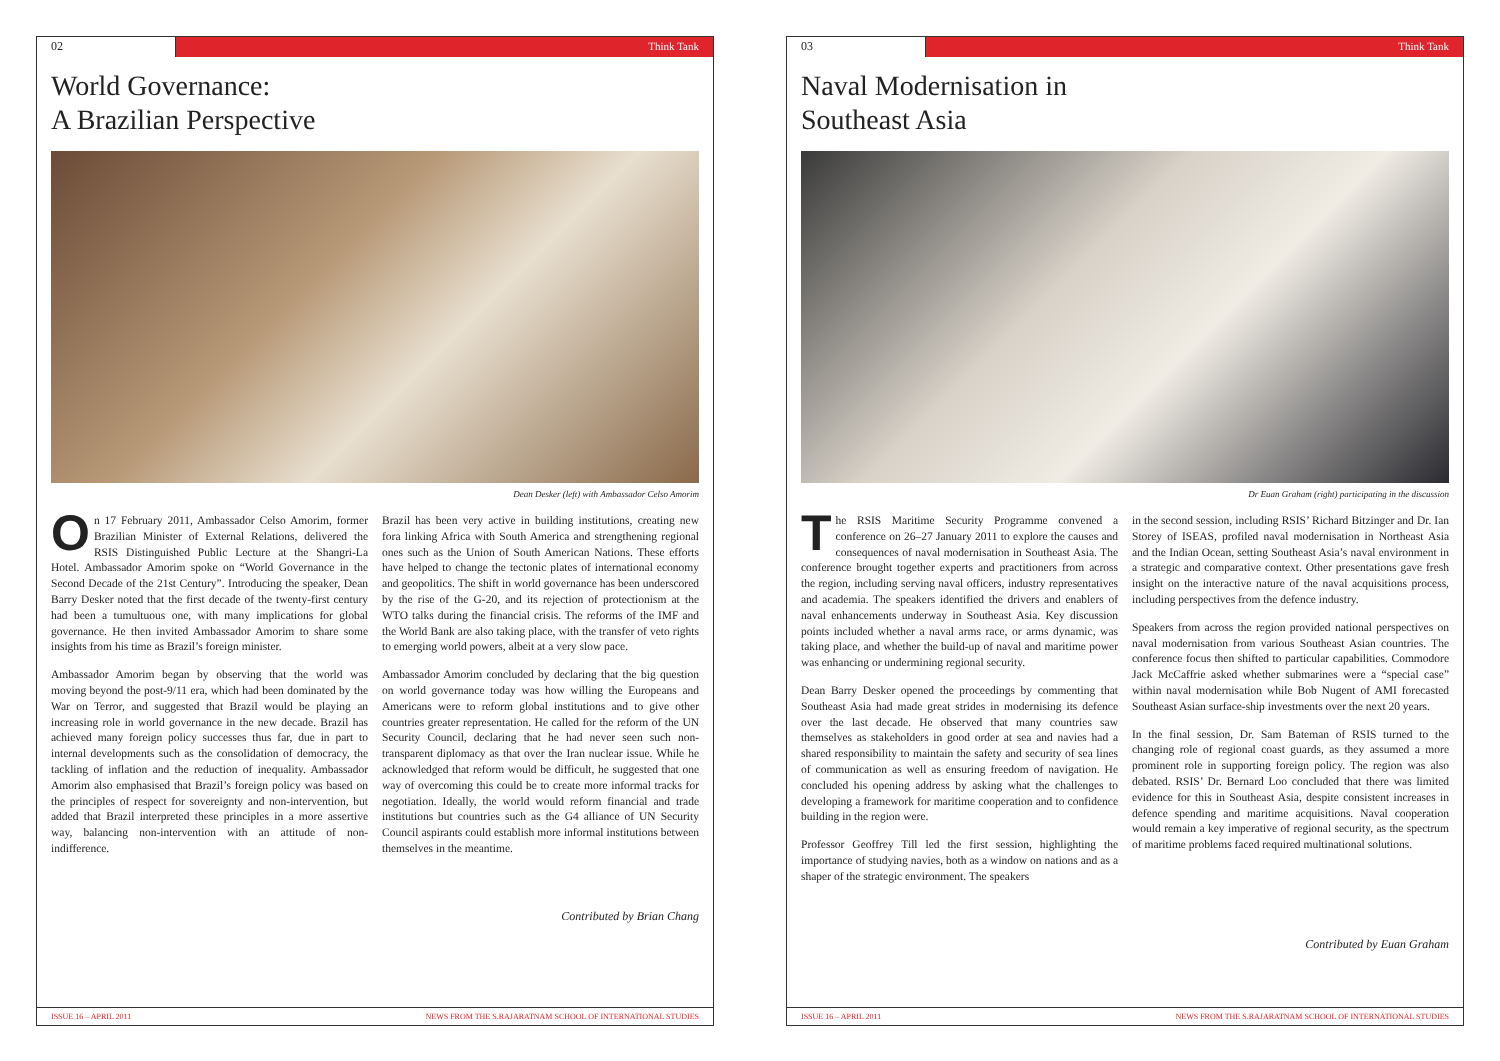02 Think Tank
World Governance:
A Brazilian Perspective
Dean Desker (left) with Ambassador Celso Amorim
On 17 February 2011, Ambassador Celso Amorim, former Brazilian Minister of External Relations, delivered the RSIS Distinguished Public Lecture at the Shangri-La Hotel. Ambassador Amorim spoke on “World Governance in the Second Decade of the 21st Century”. Introducing the speaker, Dean Barry Desker noted that the first decade of the twenty-first century had been a tumultuous one, with many implications for global governance. He then invited Ambassador Amorim to share some insights from his time as Brazil’s foreign minister.
Ambassador Amorim began by observing that the world was moving beyond the post-9/11 era, which had been dominated by the War on Terror, and suggested that Brazil would be playing an increasing role in world governance in the new decade. Brazil has achieved many foreign policy successes thus far, due in part to internal developments such as the consolidation of democracy, the tackling of inflation and the reduction of inequality. Ambassador Amorim also emphasised that Brazil’s foreign policy was based on the principles of respect for sovereignty and non-intervention, but added that Brazil interpreted these principles in a more assertive way, balancing non-intervention with an attitude of non-indifference.
Brazil has been very active in building institutions, creating new fora linking Africa with South America and strengthening regional ones such as the Union of South American Nations. These efforts have helped to change the tectonic plates of international economy and geopolitics. The shift in world governance has been underscored by the rise of the G-20, and its rejection of protectionism at the WTO talks during the financial crisis. The reforms of the IMF and the World Bank are also taking place, with the transfer of veto rights to emerging world powers, albeit at a very slow pace.
Ambassador Amorim concluded by declaring that the big question on world governance today was how willing the Europeans and Americans were to reform global institutions and to give other countries greater representation. He called for the reform of the UN Security Council, declaring that he had never seen such non-transparent diplomacy as that over the Iran nuclear issue. While he acknowledged that reform would be difficult, he suggested that one way of overcoming this could be to create more informal tracks for negotiation. Ideally, the world would reform financial and trade institutions but countries such as the G4 alliance of UN Security Council aspirants could establish more informal institutions between themselves in the meantime.
Contributed by Brian Chang
ISSUE 16 – APRIL 2011 NEWS FROM THE S.RAJARATNAM SCHOOL OF INTERNATIONAL STUDIES
03 Think Tank
Naval Modernisation in
Southeast Asia
Dr Euan Graham (right) participating in the discussion
The RSIS Maritime Security Programme convened a conference on 26–27 January 2011 to explore the causes and consequences of naval modernisation in Southeast Asia. The conference brought together experts and practitioners from across the region, including serving naval officers, industry representatives and academia. The speakers identified the drivers and enablers of naval enhancements underway in Southeast Asia. Key discussion points included whether a naval arms race, or arms dynamic, was taking place, and whether the build-up of naval and maritime power was enhancing or undermining regional security.
Dean Barry Desker opened the proceedings by commenting that Southeast Asia had made great strides in modernising its defence over the last decade. He observed that many countries saw themselves as stakeholders in good order at sea and navies had a shared responsibility to maintain the safety and security of sea lines of communication as well as ensuring freedom of navigation. He concluded his opening address by asking what the challenges to developing a framework for maritime cooperation and to confidence building in the region were.
Professor Geoffrey Till led the first session, highlighting the importance of studying navies, both as a window on nations and as a shaper of the strategic environment. The speakers
in the second session, including RSIS’ Richard Bitzinger and Dr. Ian Storey of ISEAS, profiled naval modernisation in Northeast Asia and the Indian Ocean, setting Southeast Asia’s naval environment in a strategic and comparative context. Other presentations gave fresh insight on the interactive nature of the naval acquisitions process, including perspectives from the defence industry.
Speakers from across the region provided national perspectives on naval modernisation from various Southeast Asian countries. The conference focus then shifted to particular capabilities. Commodore Jack McCaffrie asked whether submarines were a “special case” within naval modernisation while Bob Nugent of AMI forecasted Southeast Asian surface-ship investments over the next 20 years.
In the final session, Dr. Sam Bateman of RSIS turned to the changing role of regional coast guards, as they assumed a more prominent role in supporting foreign policy. The region was also debated. RSIS’ Dr. Bernard Loo concluded that there was limited evidence for this in Southeast Asia, despite consistent increases in defence spending and maritime acquisitions. Naval cooperation would remain a key imperative of regional security, as the spectrum of maritime problems faced required multinational solutions.
Contributed by Euan Graham
ISSUE 16 – APRIL 2011 NEWS FROM THE S.RAJARATNAM SCHOOL OF INTERNATIONAL STUDIES